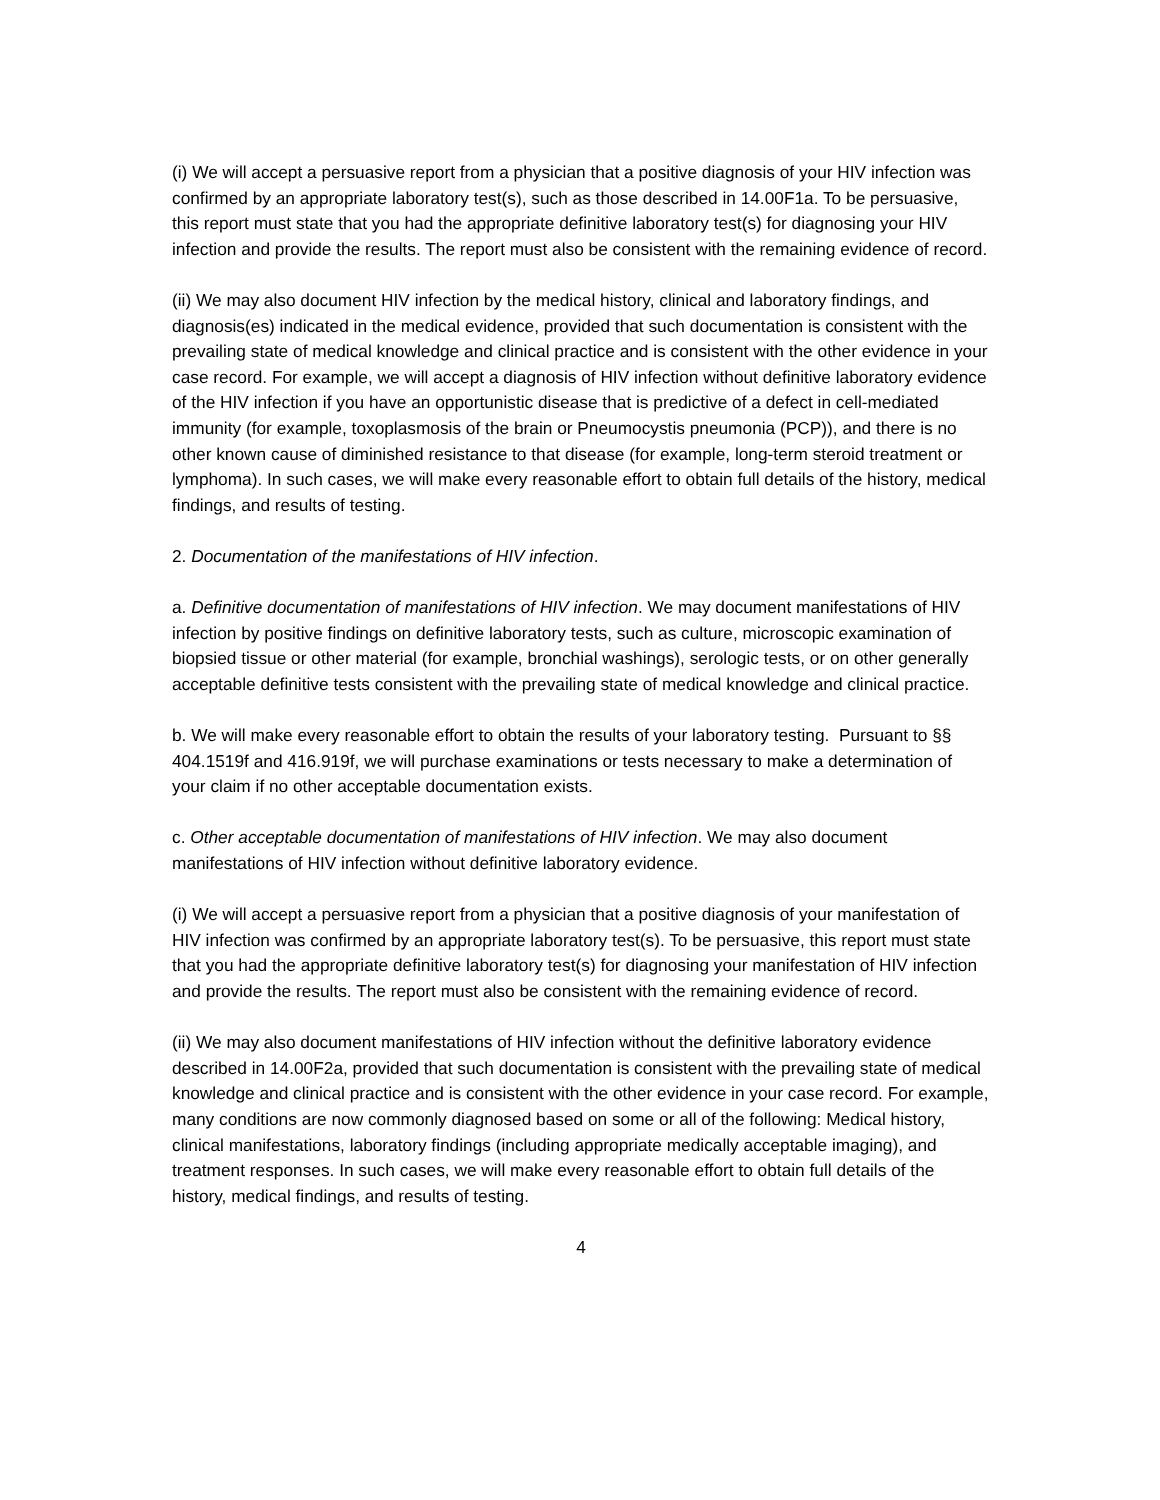(i) We will accept a persuasive report from a physician that a positive diagnosis of your HIV infection was confirmed by an appropriate laboratory test(s), such as those described in 14.00F1a. To be persuasive, this report must state that you had the appropriate definitive laboratory test(s) for diagnosing your HIV infection and provide the results. The report must also be consistent with the remaining evidence of record.
(ii) We may also document HIV infection by the medical history, clinical and laboratory findings, and diagnosis(es) indicated in the medical evidence, provided that such documentation is consistent with the prevailing state of medical knowledge and clinical practice and is consistent with the other evidence in your case record. For example, we will accept a diagnosis of HIV infection without definitive laboratory evidence of the HIV infection if you have an opportunistic disease that is predictive of a defect in cell-mediated immunity (for example, toxoplasmosis of the brain or Pneumocystis pneumonia (PCP)), and there is no other known cause of diminished resistance to that disease (for example, long-term steroid treatment or lymphoma). In such cases, we will make every reasonable effort to obtain full details of the history, medical findings, and results of testing.
2. Documentation of the manifestations of HIV infection.
a. Definitive documentation of manifestations of HIV infection. We may document manifestations of HIV infection by positive findings on definitive laboratory tests, such as culture, microscopic examination of biopsied tissue or other material (for example, bronchial washings), serologic tests, or on other generally acceptable definitive tests consistent with the prevailing state of medical knowledge and clinical practice.
b. We will make every reasonable effort to obtain the results of your laboratory testing. Pursuant to §§ 404.1519f and 416.919f, we will purchase examinations or tests necessary to make a determination of your claim if no other acceptable documentation exists.
c. Other acceptable documentation of manifestations of HIV infection. We may also document manifestations of HIV infection without definitive laboratory evidence.
(i) We will accept a persuasive report from a physician that a positive diagnosis of your manifestation of HIV infection was confirmed by an appropriate laboratory test(s). To be persuasive, this report must state that you had the appropriate definitive laboratory test(s) for diagnosing your manifestation of HIV infection and provide the results. The report must also be consistent with the remaining evidence of record.
(ii) We may also document manifestations of HIV infection without the definitive laboratory evidence described in 14.00F2a, provided that such documentation is consistent with the prevailing state of medical knowledge and clinical practice and is consistent with the other evidence in your case record. For example, many conditions are now commonly diagnosed based on some or all of the following: Medical history, clinical manifestations, laboratory findings (including appropriate medically acceptable imaging), and treatment responses. In such cases, we will make every reasonable effort to obtain full details of the history, medical findings, and results of testing.
4